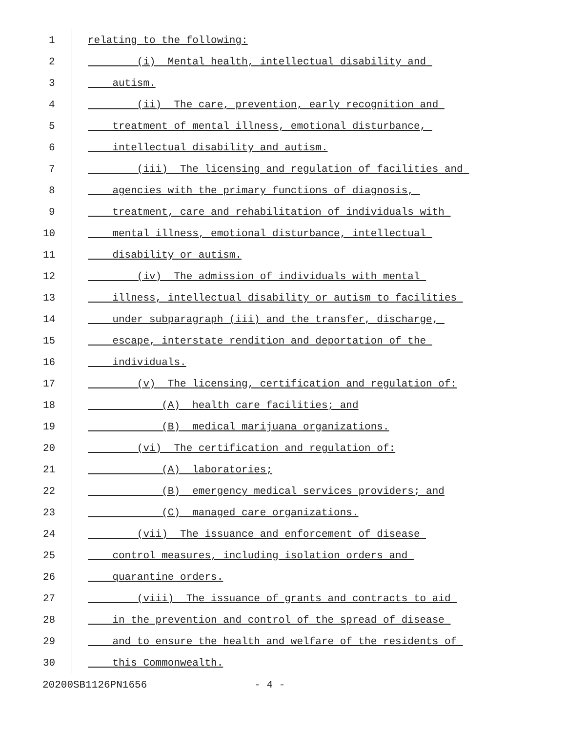1 relating to the following:
2 (i) Mental health, intellectual disability and
3 autism.
4 (ii) The care, prevention, early recognition and
5 treatment of mental illness, emotional disturbance,
6 intellectual disability and autism.
7 (iii) The licensing and regulation of facilities and
8 agencies with the primary functions of diagnosis,
9 treatment, care and rehabilitation of individuals with
10 mental illness, emotional disturbance, intellectual
11 disability or autism.
12 (iv) The admission of individuals with mental
13 illness, intellectual disability or autism to facilities
14 under subparagraph (iii) and the transfer, discharge,
15 escape, interstate rendition and deportation of the
16 individuals.
17 (v) The licensing, certification and regulation of:
18 (A) health care facilities; and
19 (B) medical marijuana organizations.
20 (vi) The certification and regulation of:
21 (A) laboratories;
22 (B) emergency medical services providers; and
23 (C) managed care organizations.
24 (vii) The issuance and enforcement of disease
25 control measures, including isolation orders and
26 quarantine orders.
27 (viii) The issuance of grants and contracts to aid
28 in the prevention and control of the spread of disease
29 and to ensure the health and welfare of the residents of
30 this Commonwealth.
20200SB1126PN1656 - 4 -